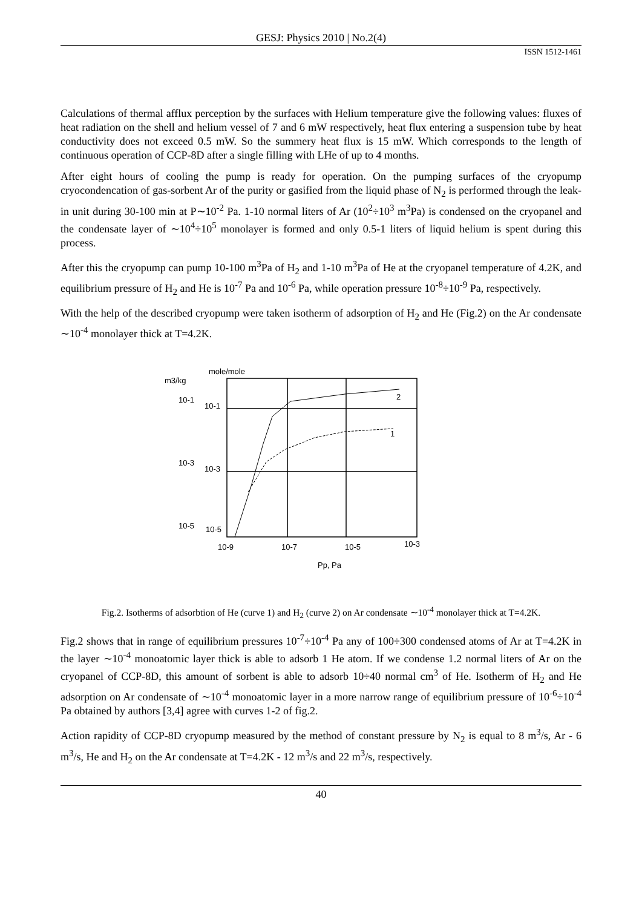GESJ: Physics 2010 | No.2(4)
ISSN 1512-1461
Calculations of thermal afflux perception by the surfaces with Helium temperature give the following values: fluxes of heat radiation on the shell and helium vessel of 7 and 6 mW respectively, heat flux entering a suspension tube by heat conductivity does not exceed 0.5 mW. So the summery heat flux is 15 mW. Which corresponds to the length of continuous operation of CCP-8D after a single filling with LHe of up to 4 months.
After eight hours of cooling the pump is ready for operation. On the pumping surfaces of the cryopump cryocondencation of gas-sorbent Ar of the purity or gasified from the liquid phase of N<sub>2</sub> is performed through the leak-in unit during 30-100 min at P∼10<sup>-2</sup> Pa. 1-10 normal liters of Ar (10<sup>2</sup>÷10<sup>3</sup> m<sup>3</sup>Pa) is condensed on the cryopanel and the condensate layer of ∼10<sup>4</sup>÷10<sup>5</sup> monolayer is formed and only 0.5-1 liters of liquid helium is spent during this process.
After this the cryopump can pump 10-100 m<sup>3</sup>Pa of H<sub>2</sub> and 1-10 m<sup>3</sup>Pa of He at the cryopanel temperature of 4.2K, and equilibrium pressure of H<sub>2</sub> and He is 10<sup>-7</sup> Pa and 10<sup>-6</sup> Pa, while operation pressure 10<sup>-8</sup>÷10<sup>-9</sup> Pa, respectively.
With the help of the described cryopump were taken isotherm of adsorption of H<sub>2</sub> and He (Fig.2) on the Ar condensate ∼10<sup>-4</sup> monolayer thick at T=4.2K.
m3/kg
mole/mole
10-1
10-1
10-3
10-3
10-5
10-5
2
1
10-9
10-7
10-5
10-3
Pp, Pa
Fig.2. Isotherms of adsorbtion of He (curve 1) and H<sub>2</sub> (curve 2) on Ar condensate ∼10<sup>-4</sup> monolayer thick at T=4.2K.
Fig.2 shows that in range of equilibrium pressures 10<sup>-7</sup>÷10<sup>-4</sup> Pa any of 100÷300 condensed atoms of Ar at T=4.2K in the layer ∼10<sup>-4</sup> monoatomic layer thick is able to adsorb 1 He atom. If we condense 1.2 normal liters of Ar on the cryopanel of CCP-8D, this amount of sorbent is able to adsorb 10÷40 normal cm<sup>3</sup> of He. Isotherm of H<sub>2</sub> and He adsorption on Ar condensate of ∼10<sup>-4</sup> monoatomic layer in a more narrow range of equilibrium pressure of 10<sup>-6</sup>÷10<sup>-4</sup> Pa obtained by authors [3,4] agree with curves 1-2 of fig.2.
Action rapidity of CCP-8D cryopump measured by the method of constant pressure by N<sub>2</sub> is equal to 8 m<sup>3</sup>/s, Ar - 6 m<sup>3</sup>/s, He and H<sub>2</sub> on the Ar condensate at T=4.2K - 12 m<sup>3</sup>/s and 22 m<sup>3</sup>/s, respectively.
40